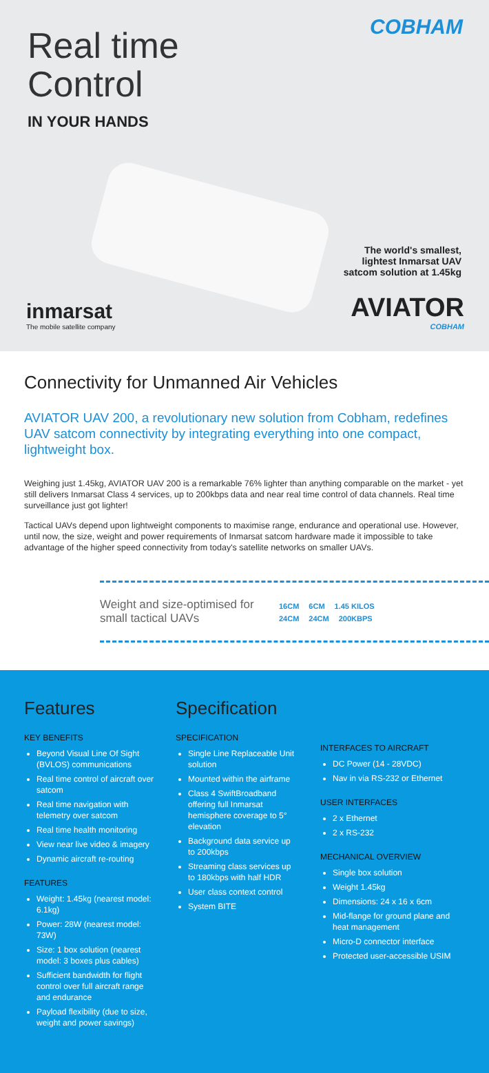Real time
Control
IN YOUR HANDS
COBHAM
The world's smallest,
lightest Inmarsat UAV
satcom solution at 1.45kg
AVIATOR
COBHAM
inmarsat
The mobile satellite company
Connectivity for Unmanned Air Vehicles
AVIATOR UAV 200, a revolutionary new solution from Cobham, redefines UAV satcom connectivity by integrating everything into one compact, lightweight box.
Weighing just 1.45kg, AVIATOR UAV 200 is a remarkable 76% lighter than anything comparable on the market - yet still delivers Inmarsat Class 4 services, up to 200kbps data and near real time control of data channels. Real time surveillance just got lighter!
Tactical UAVs depend upon lightweight components to maximise range, endurance and operational use. However, until now, the size, weight and power requirements of Inmarsat satcom hardware made it impossible to take advantage of the higher speed connectivity from today's satellite networks on smaller UAVs.
Weight and size-optimised for small tactical UAVs
16CM 6CM 1.45 KILOS
24CM 24CM 200KBPS
Features
KEY BENEFITS
Beyond Visual Line Of Sight (BVLOS) communications
Real time control of aircraft over satcom
Real time navigation with telemetry over satcom
Real time health monitoring
View near live video & imagery
Dynamic aircraft re-routing
FEATURES
Weight: 1.45kg (nearest model: 6.1kg)
Power: 28W (nearest model: 73W)
Size: 1 box solution (nearest model: 3 boxes plus cables)
Sufficient bandwidth for flight control over full aircraft range and endurance
Payload flexibility (due to size, weight and power savings)
Specification
SPECIFICATION
Single Line Replaceable Unit solution
Mounted within the airframe
Class 4 SwiftBroadband offering full Inmarsat hemisphere coverage to 5° elevation
Background data service up to 200kbps
Streaming class services up to 180kbps with half HDR
User class context control
System BITE
INTERFACES TO AIRCRAFT
DC Power (14 - 28VDC)
Nav in via RS-232 or Ethernet
USER INTERFACES
2 x Ethernet
2 x RS-232
MECHANICAL OVERVIEW
Single box solution
Weight 1.45kg
Dimensions: 24 x 16 x 6cm
Mid-flange for ground plane and heat management
Micro-D connector interface
Protected user-accessible USIM